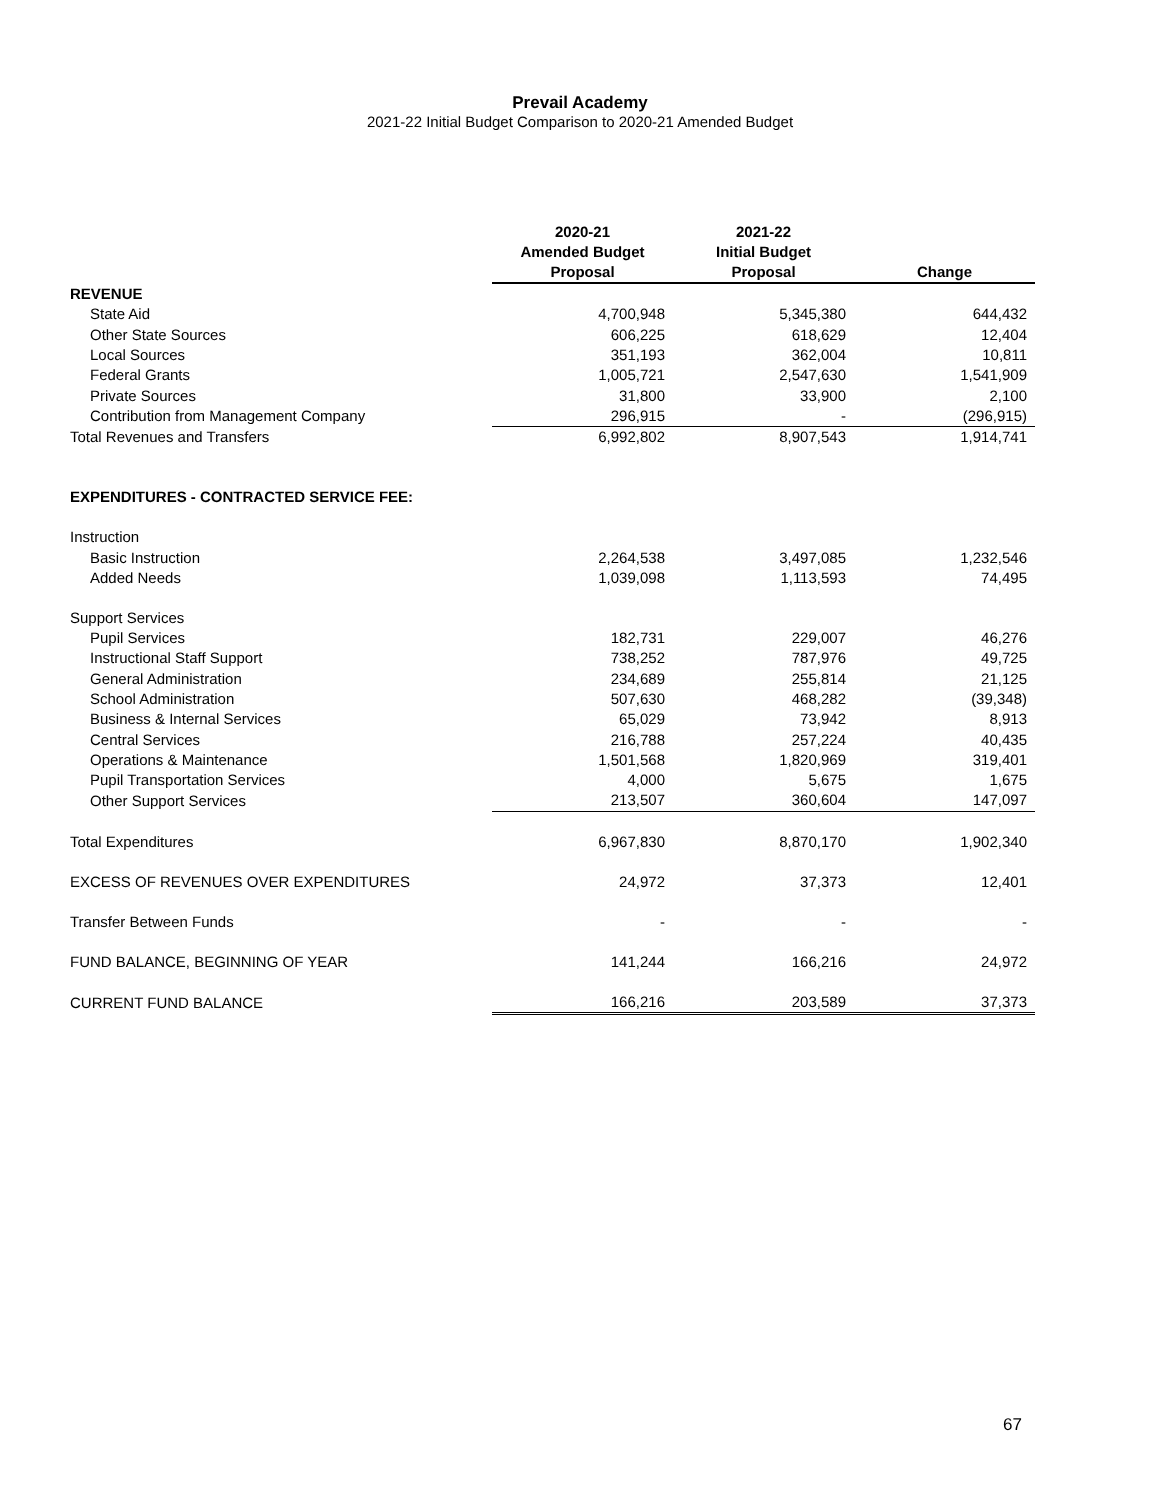Prevail Academy
2021-22 Initial Budget Comparison to 2020-21 Amended Budget
| | 2020-21 Amended Budget Proposal | 2021-22 Initial Budget Proposal | Change |
| --- | --- | --- | --- |
| REVENUE | | | |
| State Aid | 4,700,948 | 5,345,380 | 644,432 |
| Other State Sources | 606,225 | 618,629 | 12,404 |
| Local Sources | 351,193 | 362,004 | 10,811 |
| Federal Grants | 1,005,721 | 2,547,630 | 1,541,909 |
| Private Sources | 31,800 | 33,900 | 2,100 |
| Contribution from Management Company | 296,915 | - | (296,915) |
| Total Revenues and Transfers | 6,992,802 | 8,907,543 | 1,914,741 |
| EXPENDITURES - CONTRACTED SERVICE FEE: | | | |
| Instruction | | | |
| Basic Instruction | 2,264,538 | 3,497,085 | 1,232,546 |
| Added Needs | 1,039,098 | 1,113,593 | 74,495 |
| Support Services | | | |
| Pupil Services | 182,731 | 229,007 | 46,276 |
| Instructional Staff Support | 738,252 | 787,976 | 49,725 |
| General Administration | 234,689 | 255,814 | 21,125 |
| School Administration | 507,630 | 468,282 | (39,348) |
| Business & Internal Services | 65,029 | 73,942 | 8,913 |
| Central Services | 216,788 | 257,224 | 40,435 |
| Operations & Maintenance | 1,501,568 | 1,820,969 | 319,401 |
| Pupil Transportation Services | 4,000 | 5,675 | 1,675 |
| Other Support Services | 213,507 | 360,604 | 147,097 |
| Total Expenditures | 6,967,830 | 8,870,170 | 1,902,340 |
| EXCESS OF REVENUES OVER EXPENDITURES | 24,972 | 37,373 | 12,401 |
| Transfer Between Funds | - | - | - |
| FUND BALANCE, BEGINNING OF YEAR | 141,244 | 166,216 | 24,972 |
| CURRENT FUND BALANCE | 166,216 | 203,589 | 37,373 |
67